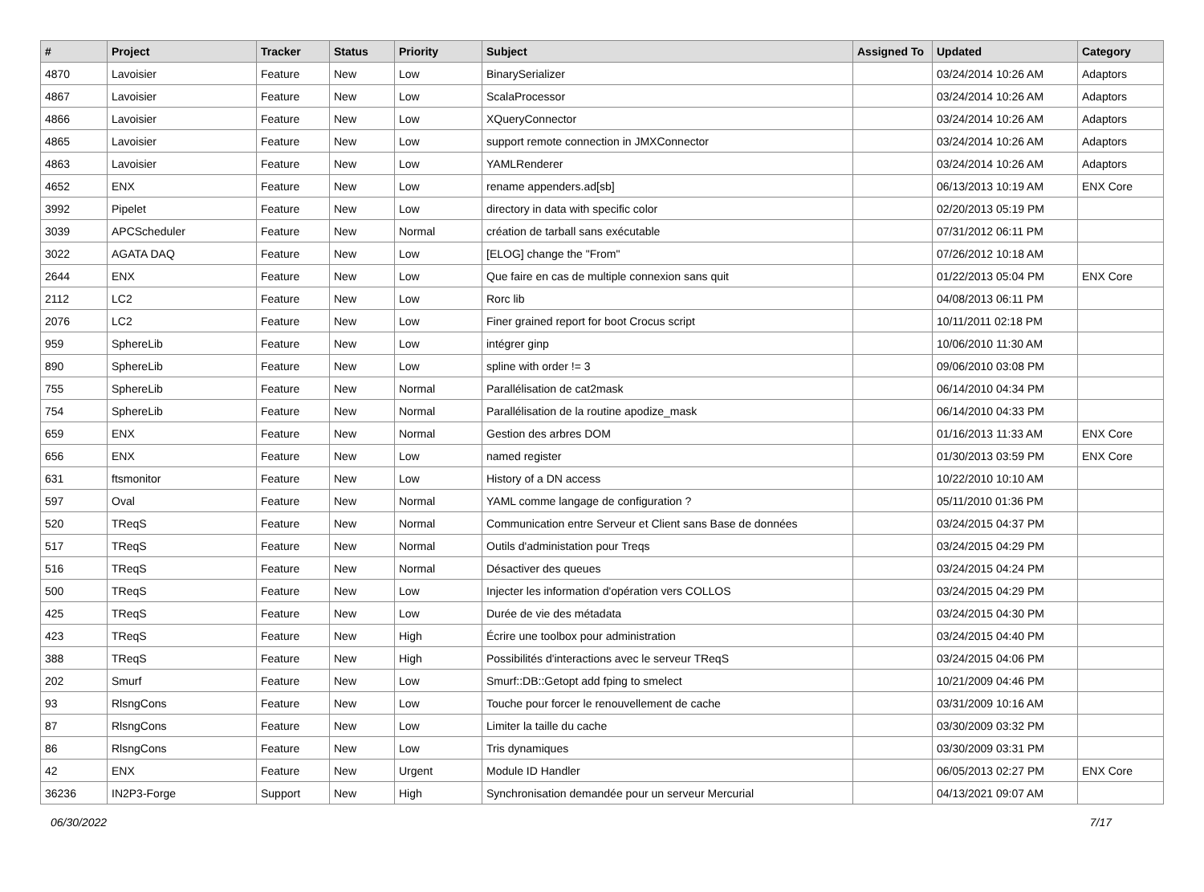| # | Project | Tracker | Status | Priority | Subject | Assigned To | Updated | Category |
| --- | --- | --- | --- | --- | --- | --- | --- | --- |
| 4870 | Lavoisier | Feature | New | Low | BinarySerializer | | 03/24/2014 10:26 AM | Adaptors |
| 4867 | Lavoisier | Feature | New | Low | ScalaProcessor | | 03/24/2014 10:26 AM | Adaptors |
| 4866 | Lavoisier | Feature | New | Low | XQueryConnector | | 03/24/2014 10:26 AM | Adaptors |
| 4865 | Lavoisier | Feature | New | Low | support remote connection in JMXConnector | | 03/24/2014 10:26 AM | Adaptors |
| 4863 | Lavoisier | Feature | New | Low | YAMLRenderer | | 03/24/2014 10:26 AM | Adaptors |
| 4652 | ENX | Feature | New | Low | rename appenders.ad[sb] | | 06/13/2013 10:19 AM | ENX Core |
| 3992 | Pipelet | Feature | New | Low | directory in data with specific color | | 02/20/2013 05:19 PM | |
| 3039 | APCScheduler | Feature | New | Normal | création de tarball sans exécutable | | 07/31/2012 06:11 PM | |
| 3022 | AGATA DAQ | Feature | New | Low | [ELOG] change the "From" | | 07/26/2012 10:18 AM | |
| 2644 | ENX | Feature | New | Low | Que faire en cas de multiple connexion sans quit | | 01/22/2013 05:04 PM | ENX Core |
| 2112 | LC2 | Feature | New | Low | Rorc lib | | 04/08/2013 06:11 PM | |
| 2076 | LC2 | Feature | New | Low | Finer grained report for boot Crocus script | | 10/11/2011 02:18 PM | |
| 959 | SphereLib | Feature | New | Low | intégrer ginp | | 10/06/2010 11:30 AM | |
| 890 | SphereLib | Feature | New | Low | spline with order != 3 | | 09/06/2010 03:08 PM | |
| 755 | SphereLib | Feature | New | Normal | Parallélisation de cat2mask | | 06/14/2010 04:34 PM | |
| 754 | SphereLib | Feature | New | Normal | Parallélisation de la routine apodize_mask | | 06/14/2010 04:33 PM | |
| 659 | ENX | Feature | New | Normal | Gestion des arbres DOM | | 01/16/2013 11:33 AM | ENX Core |
| 656 | ENX | Feature | New | Low | named register | | 01/30/2013 03:59 PM | ENX Core |
| 631 | ftsmonitor | Feature | New | Low | History of a DN access | | 10/22/2010 10:10 AM | |
| 597 | Oval | Feature | New | Normal | YAML comme langage de configuration ? | | 05/11/2010 01:36 PM | |
| 520 | TReqS | Feature | New | Normal | Communication entre Serveur et Client sans Base de données | | 03/24/2015 04:37 PM | |
| 517 | TReqS | Feature | New | Normal | Outils d'administation pour Treqs | | 03/24/2015 04:29 PM | |
| 516 | TReqS | Feature | New | Normal | Désactiver des queues | | 03/24/2015 04:24 PM | |
| 500 | TReqS | Feature | New | Low | Injecter les information d'opération vers COLLOS | | 03/24/2015 04:29 PM | |
| 425 | TReqS | Feature | New | Low | Durée de vie des métadata | | 03/24/2015 04:30 PM | |
| 423 | TReqS | Feature | New | High | Écrire une toolbox pour administration | | 03/24/2015 04:40 PM | |
| 388 | TReqS | Feature | New | High | Possibilités d'interactions avec le serveur TReqS | | 03/24/2015 04:06 PM | |
| 202 | Smurf | Feature | New | Low | Smurf::DB::Getopt add fping to smelect | | 10/21/2009 04:46 PM | |
| 93 | RlsngCons | Feature | New | Low | Touche pour forcer le renouvellement de cache | | 03/31/2009 10:16 AM | |
| 87 | RlsngCons | Feature | New | Low | Limiter la taille du cache | | 03/30/2009 03:32 PM | |
| 86 | RlsngCons | Feature | New | Low | Tris dynamiques | | 03/30/2009 03:31 PM | |
| 42 | ENX | Feature | New | Urgent | Module ID Handler | | 06/05/2013 02:27 PM | ENX Core |
| 36236 | IN2P3-Forge | Support | New | High | Synchronisation demandée pour un serveur Mercurial | | 04/13/2021 09:07 AM | |
06/30/2022 7/17